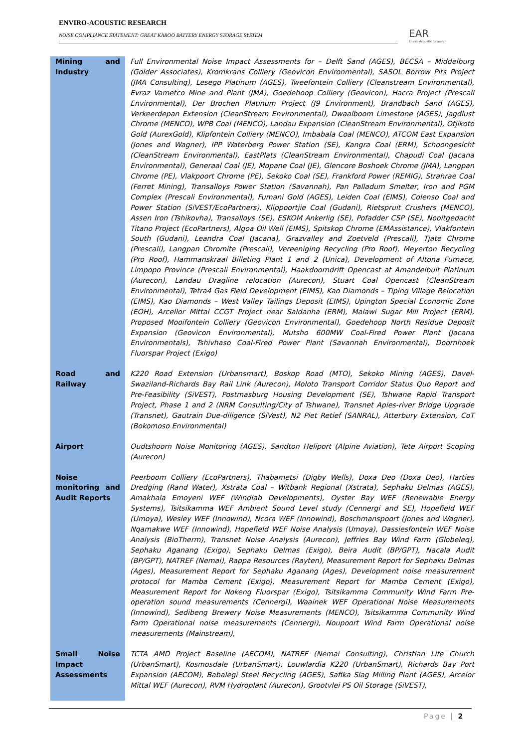ENVIRO-ACOUSTIC RESEARCH
NOISE COMPLIANCE STATEMENT: GREAT KAROO BATTERY ENERGY STORAGE SYSTEM
EAR
Enviro Acoustic Research
| Mining and Industry | Full Environmental Noise Impact Assessments for – Delft Sand (AGES), BECSA – Middelburg (Golder Associates), Kromkrans Colliery (Geovicon Environmental), SASOL Borrow Pits Project (JMA Consulting), Lesego Platinum (AGES), Tweefontein Colliery (Cleanstream Environmental), Evraz Vametco Mine and Plant (JMA), Goedehoop Colliery (Geovicon), Hacra Project (Prescali Environmental), Der Brochen Platinum Project (J9 Environment), Brandbach Sand (AGES), Verkeerdepan Extension (CleanStream Environmental), Dwaalboom Limestone (AGES), Jagdlust Chrome (MENCO), WPB Coal (MENCO), Landau Expansion (CleanStream Environmental), Otjikoto Gold (AurexGold), Klipfontein Colliery (MENCO), Imbabala Coal (MENCO), ATCOM East Expansion (Jones and Wagner), IPP Waterberg Power Station (SE), Kangra Coal (ERM), Schoongesicht (CleanStream Environmental), EastPlats (CleanStream Environmental), Chapudi Coal (Jacana Environmental), Generaal Coal (JE), Mopane Coal (JE), Glencore Boshoek Chrome (JMA), Langpan Chrome (PE), Vlakpoort Chrome (PE), Sekoko Coal (SE), Frankford Power (REMIG), Strahrae Coal (Ferret Mining), Transalloys Power Station (Savannah), Pan Palladum Smelter, Iron and PGM Complex (Prescali Environmental), Fumani Gold (AGES), Leiden Coal (EIMS), Colenso Coal and Power Station (SiVEST/EcoPartners), Klippoortjie Coal (Gudani), Rietspruit Crushers (MENCO), Assen Iron (Tshikovha), Transalloys (SE), ESKOM Ankerlig (SE), Pofadder CSP (SE), Nooitgedacht Titano Project (EcoPartners), Algoa Oil Well (EIMS), Spitskop Chrome (EMAssistance), Vlakfontein South (Gudani), Leandra Coal (Jacana), Grazvalley and Zoetveld (Prescali), Tjate Chrome (Prescali), Langpan Chromite (Prescali), Vereeniging Recycling (Pro Roof), Meyerton Recycling (Pro Roof), Hammanskraal Billeting Plant 1 and 2 (Unica), Development of Altona Furnace, Limpopo Province (Prescali Environmental), Haakdoorndrift Opencast at Amandelbult Platinum (Aurecon), Landau Dragline relocation (Aurecon), Stuart Coal Opencast (CleanStream Environmental), Tetra4 Gas Field Development (EIMS), Kao Diamonds – Tiping Village Relocation (EIMS), Kao Diamonds – West Valley Tailings Deposit (EIMS), Upington Special Economic Zone (EOH), Arcellor Mittal CCGT Project near Saldanha (ERM), Malawi Sugar Mill Project (ERM), Proposed Mooifontein Colliery (Geovicon Environmental), Goedehoop North Residue Deposit Expansion (Geovicon Environmental), Mutsho 600MW Coal-Fired Power Plant (Jacana Environmentals), Tshivhaso Coal-Fired Power Plant (Savannah Environmental), Doornhoek Fluorspar Project (Exigo) |
| Road and Railway | K220 Road Extension (Urbansmart), Boskop Road (MTO), Sekoko Mining (AGES), Davel-Swaziland-Richards Bay Rail Link (Aurecon), Moloto Transport Corridor Status Quo Report and Pre-Feasibility (SiVEST), Postmasburg Housing Development (SE), Tshwane Rapid Transport Project, Phase 1 and 2 (NRM Consulting/City of Tshwane), Transnet Apies-river Bridge Upgrade (Transnet), Gautrain Due-diligence (SiVest), N2 Piet Retief (SANRAL), Atterbury Extension, CoT (Bokomoso Environmental) |
| Airport | Oudtshoorn Noise Monitoring (AGES), Sandton Heliport (Alpine Aviation), Tete Airport Scoping (Aurecon) |
| Noise monitoring and Audit Reports | Peerboom Colliery (EcoPartners), Thabametsi (Digby Wells), Doxa Deo (Doxa Deo), Harties Dredging (Rand Water), Xstrata Coal – Witbank Regional (Xstrata), Sephaku Delmas (AGES), Amakhala Emoyeni WEF (Windlab Developments), Oyster Bay WEF (Renewable Energy Systems), Tsitsikamma WEF Ambient Sound Level study (Cennergi and SE), Hopefield WEF (Umoya), Wesley WEF (Innowind), Ncora WEF (Innowind), Boschmanspoort (Jones and Wagner), Nqamakwe WEF (Innowind), Hopefield WEF Noise Analysis (Umoya), Dassiesfontein WEF Noise Analysis (BioTherm), Transnet Noise Analysis (Aurecon), Jeffries Bay Wind Farm (Globeleq), Sephaku Aganang (Exigo), Sephaku Delmas (Exigo), Beira Audit (BP/GPT), Nacala Audit (BP/GPT), NATREF (Nemai), Rappa Resources (Rayten), Measurement Report for Sephaku Delmas (Ages), Measurement Report for Sephaku Aganang (Ages), Development noise measurement protocol for Mamba Cement (Exigo), Measurement Report for Mamba Cement (Exigo), Measurement Report for Nokeng Fluorspar (Exigo), Tsitsikamma Community Wind Farm Pre-operation sound measurements (Cennergi), Waainek WEF Operational Noise Measurements (Innowind), Sedibeng Brewery Noise Measurements (MENCO), Tsitsikamma Community Wind Farm Operational noise measurements (Cennergi), Noupoort Wind Farm Operational noise measurements (Mainstream), |
| Small Noise Impact Assessments | TCTA AMD Project Baseline (AECOM), NATREF (Nemai Consulting), Christian Life Church (UrbanSmart), Kosmosdale (UrbanSmart), Louwlardia K220 (UrbanSmart), Richards Bay Port Expansion (AECOM), Babalegi Steel Recycling (AGES), Safika Slag Milling Plant (AGES), Arcelor Mittal WEF (Aurecon), RVM Hydroplant (Aurecon), Grootvlei PS Oil Storage (SiVEST), |
Page | 2